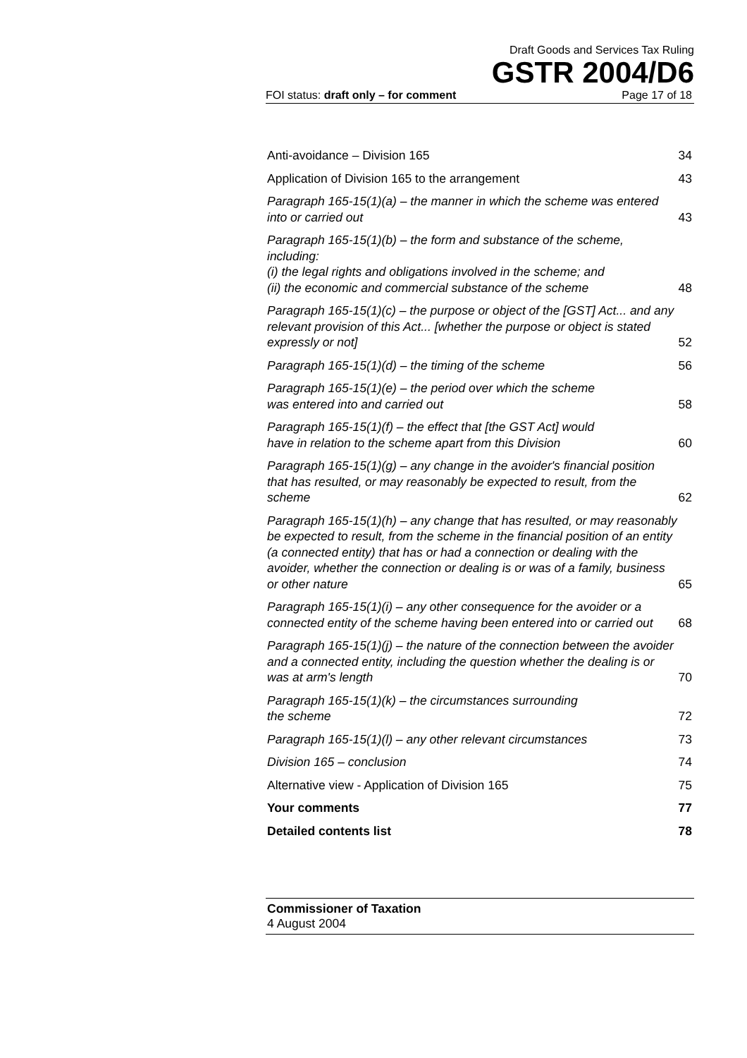Draft Goods and Services Tax Ruling
GSTR 2004/D6
FOI status: draft only – for comment Page 17 of 18
Anti-avoidance – Division 165 34
Application of Division 165 to the arrangement 43
Paragraph 165-15(1)(a) – the manner in which the scheme was entered into or carried out 43
Paragraph 165-15(1)(b) – the form and substance of the scheme, including:
(i) the legal rights and obligations involved in the scheme; and
(ii) the economic and commercial substance of the scheme 48
Paragraph 165-15(1)(c) – the purpose or object of the [GST] Act... and any relevant provision of this Act... [whether the purpose or object is stated expressly or not] 52
Paragraph 165-15(1)(d) – the timing of the scheme 56
Paragraph 165-15(1)(e) – the period over which the scheme
was entered into and carried out 58
Paragraph 165-15(1)(f) – the effect that [the GST Act] would
have in relation to the scheme apart from this Division 60
Paragraph 165-15(1)(g) – any change in the avoider's financial position that has resulted, or may reasonably be expected to result, from the scheme 62
Paragraph 165-15(1)(h) – any change that has resulted, or may reasonably be expected to result, from the scheme in the financial position of an entity (a connected entity) that has or had a connection or dealing with the avoider, whether the connection or dealing is or was of a family, business or other nature 65
Paragraph 165-15(1)(i) – any other consequence for the avoider or a connected entity of the scheme having been entered into or carried out 68
Paragraph 165-15(1)(j) – the nature of the connection between the avoider and a connected entity, including the question whether the dealing is or was at arm's length 70
Paragraph 165-15(1)(k) – the circumstances surrounding
the scheme 72
Paragraph 165-15(1)(l) – any other relevant circumstances 73
Division 165 – conclusion 74
Alternative view - Application of Division 165 75
Your comments 77
Detailed contents list 78
Commissioner of Taxation
4 August 2004